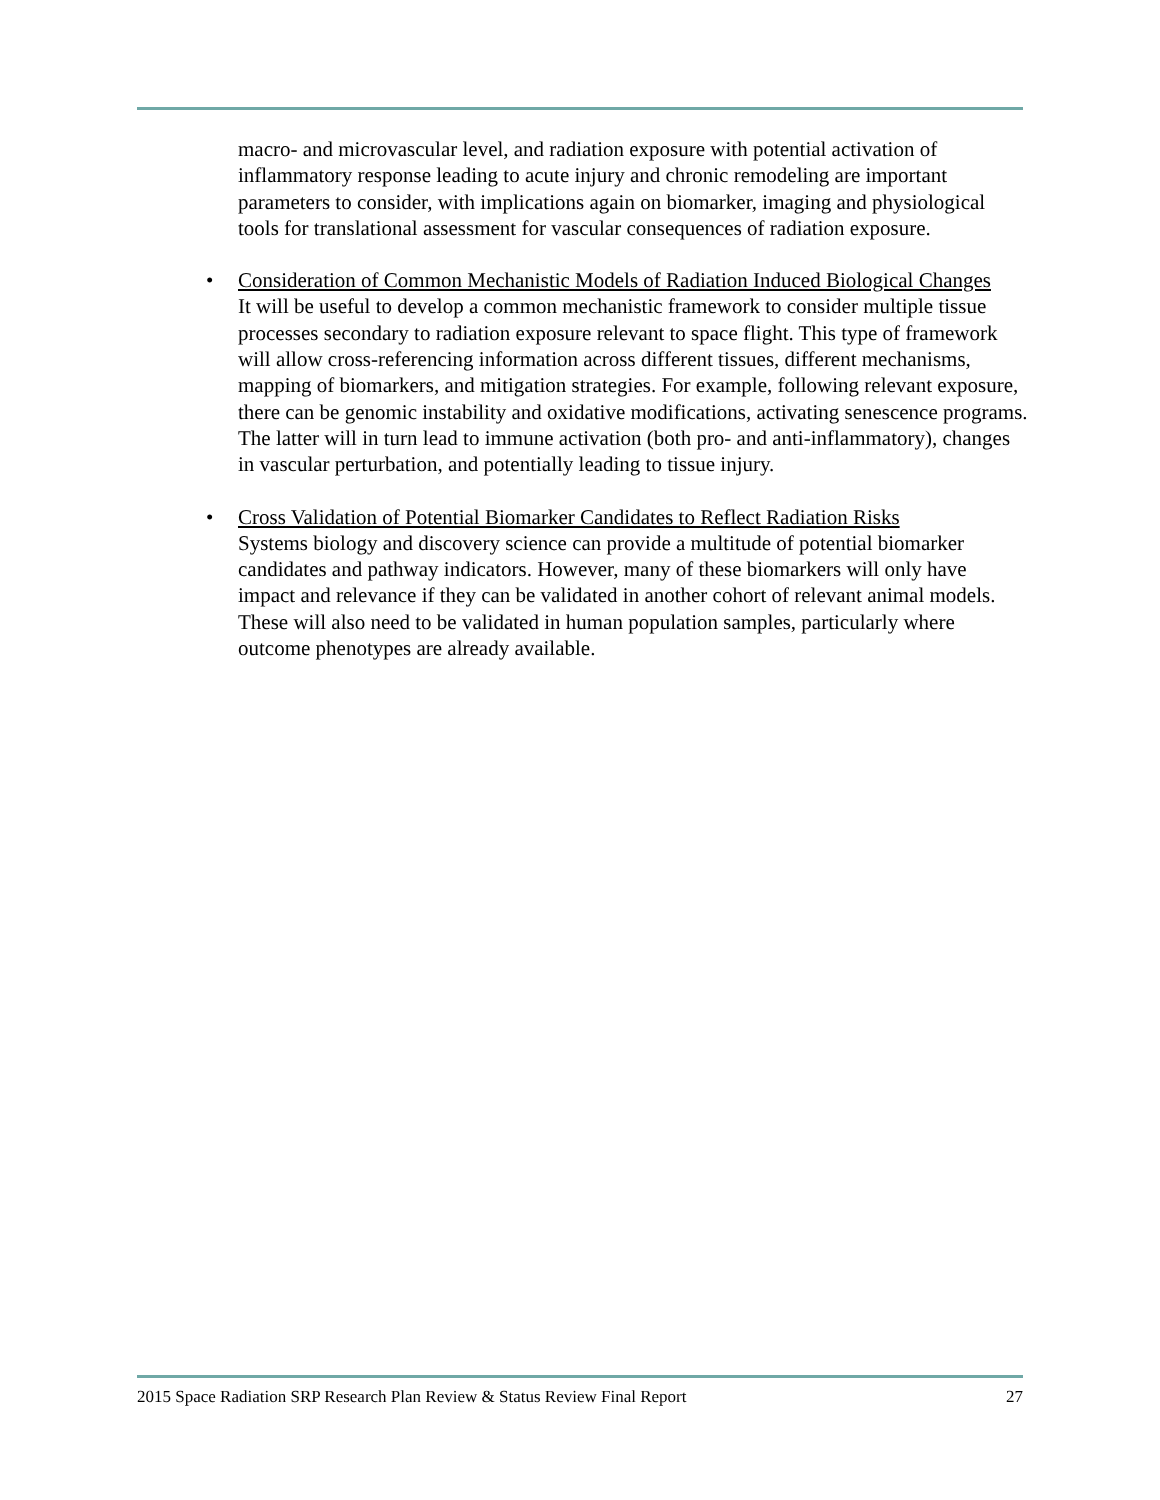macro- and microvascular level, and radiation exposure with potential activation of inflammatory response leading to acute injury and chronic remodeling are important parameters to consider, with implications again on biomarker, imaging and physiological tools for translational assessment for vascular consequences of radiation exposure.
• Consideration of Common Mechanistic Models of Radiation Induced Biological Changes
It will be useful to develop a common mechanistic framework to consider multiple tissue processes secondary to radiation exposure relevant to space flight. This type of framework will allow cross-referencing information across different tissues, different mechanisms, mapping of biomarkers, and mitigation strategies. For example, following relevant exposure, there can be genomic instability and oxidative modifications, activating senescence programs. The latter will in turn lead to immune activation (both pro- and anti-inflammatory), changes in vascular perturbation, and potentially leading to tissue injury.
• Cross Validation of Potential Biomarker Candidates to Reflect Radiation Risks
Systems biology and discovery science can provide a multitude of potential biomarker candidates and pathway indicators. However, many of these biomarkers will only have impact and relevance if they can be validated in another cohort of relevant animal models. These will also need to be validated in human population samples, particularly where outcome phenotypes are already available.
2015 Space Radiation SRP Research Plan Review & Status Review Final Report 27